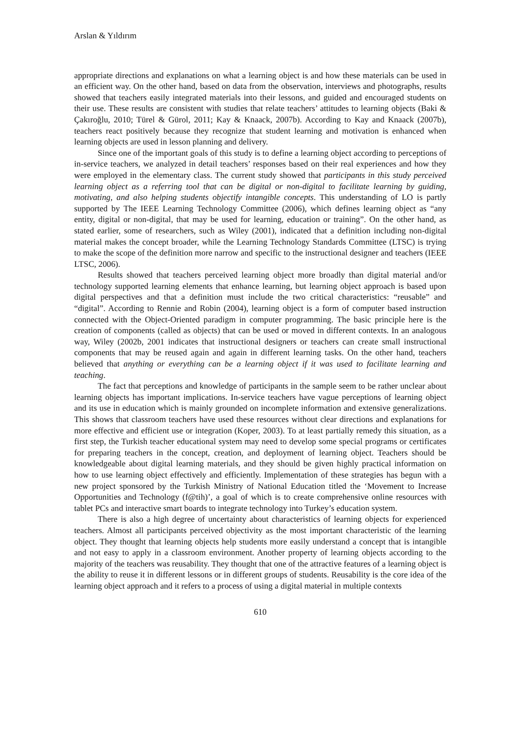Arslan & Yıldırım
appropriate directions and explanations on what a learning object is and how these materials can be used in an efficient way. On the other hand, based on data from the observation, interviews and photographs, results showed that teachers easily integrated materials into their lessons, and guided and encouraged students on their use. These results are consistent with studies that relate teachers’ attitudes to learning objects (Baki & Çakıroğlu, 2010; Türel & Gürol, 2011; Kay & Knaack, 2007b). According to Kay and Knaack (2007b), teachers react positively because they recognize that student learning and motivation is enhanced when learning objects are used in lesson planning and delivery.
Since one of the important goals of this study is to define a learning object according to perceptions of in-service teachers, we analyzed in detail teachers’ responses based on their real experiences and how they were employed in the elementary class. The current study showed that participants in this study perceived learning object as a referring tool that can be digital or non-digital to facilitate learning by guiding, motivating, and also helping students objectify intangible concepts. This understanding of LO is partly supported by The IEEE Learning Technology Committee (2006), which defines learning object as “any entity, digital or non-digital, that may be used for learning, education or training”. On the other hand, as stated earlier, some of researchers, such as Wiley (2001), indicated that a definition including non-digital material makes the concept broader, while the Learning Technology Standards Committee (LTSC) is trying to make the scope of the definition more narrow and specific to the instructional designer and teachers (IEEE LTSC, 2006).
Results showed that teachers perceived learning object more broadly than digital material and/or technology supported learning elements that enhance learning, but learning object approach is based upon digital perspectives and that a definition must include the two critical characteristics: “reusable” and “digital”. According to Rennie and Robin (2004), learning object is a form of computer based instruction connected with the Object-Oriented paradigm in computer programming. The basic principle here is the creation of components (called as objects) that can be used or moved in different contexts. In an analogous way, Wiley (2002b, 2001 indicates that instructional designers or teachers can create small instructional components that may be reused again and again in different learning tasks. On the other hand, teachers believed that anything or everything can be a learning object if it was used to facilitate learning and teaching.
The fact that perceptions and knowledge of participants in the sample seem to be rather unclear about learning objects has important implications. In-service teachers have vague perceptions of learning object and its use in education which is mainly grounded on incomplete information and extensive generalizations. This shows that classroom teachers have used these resources without clear directions and explanations for more effective and efficient use or integration (Koper, 2003). To at least partially remedy this situation, as a first step, the Turkish teacher educational system may need to develop some special programs or certificates for preparing teachers in the concept, creation, and deployment of learning object. Teachers should be knowledgeable about digital learning materials, and they should be given highly practical information on how to use learning object effectively and efficiently. Implementation of these strategies has begun with a new project sponsored by the Turkish Ministry of National Education titled the ‘Movement to Increase Opportunities and Technology (f@tih)’, a goal of which is to create comprehensive online resources with tablet PCs and interactive smart boards to integrate technology into Turkey’s education system.
There is also a high degree of uncertainty about characteristics of learning objects for experienced teachers. Almost all participants perceived objectivity as the most important characteristic of the learning object. They thought that learning objects help students more easily understand a concept that is intangible and not easy to apply in a classroom environment. Another property of learning objects according to the majority of the teachers was reusability. They thought that one of the attractive features of a learning object is the ability to reuse it in different lessons or in different groups of students. Reusability is the core idea of the learning object approach and it refers to a process of using a digital material in multiple contexts
610